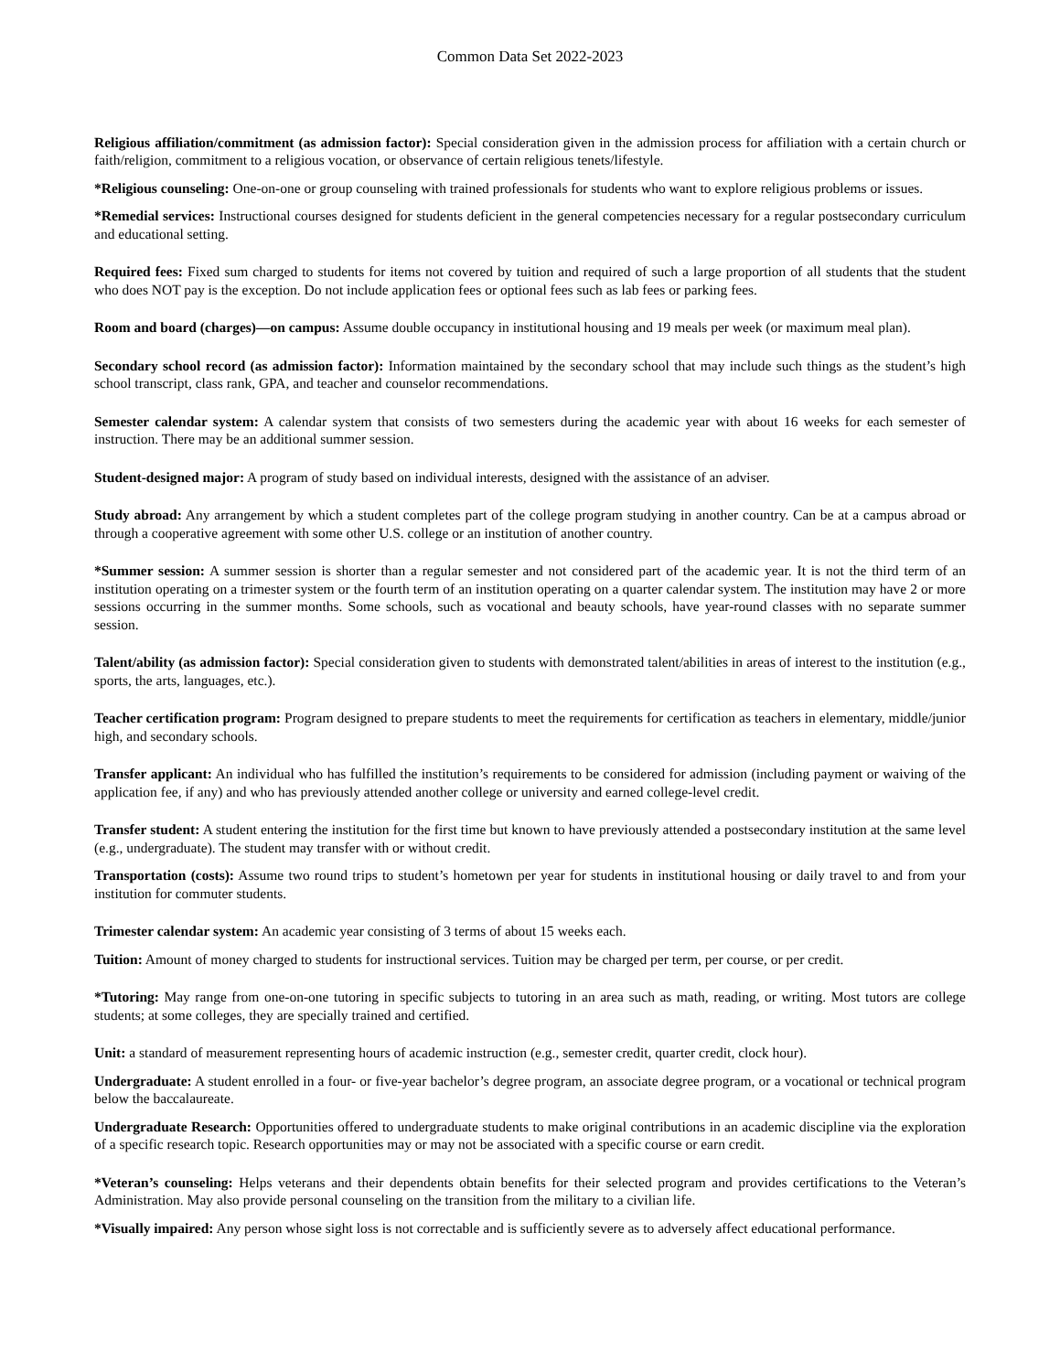Common Data Set 2022-2023
Religious affiliation/commitment (as admission factor): Special consideration given in the admission process for affiliation with a certain church or faith/religion, commitment to a religious vocation, or observance of certain religious tenets/lifestyle.
*Religious counseling: One-on-one or group counseling with trained professionals for students who want to explore religious problems or issues.
*Remedial services: Instructional courses designed for students deficient in the general competencies necessary for a regular postsecondary curriculum and educational setting.
Required fees: Fixed sum charged to students for items not covered by tuition and required of such a large proportion of all students that the student who does NOT pay is the exception. Do not include application fees or optional fees such as lab fees or parking fees.
Room and board (charges)—on campus: Assume double occupancy in institutional housing and 19 meals per week (or maximum meal plan).
Secondary school record (as admission factor): Information maintained by the secondary school that may include such things as the student’s high school transcript, class rank, GPA, and teacher and counselor recommendations.
Semester calendar system: A calendar system that consists of two semesters during the academic year with about 16 weeks for each semester of instruction. There may be an additional summer session.
Student-designed major: A program of study based on individual interests, designed with the assistance of an adviser.
Study abroad: Any arrangement by which a student completes part of the college program studying in another country. Can be at a campus abroad or through a cooperative agreement with some other U.S. college or an institution of another country.
*Summer session: A summer session is shorter than a regular semester and not considered part of the academic year. It is not the third term of an institution operating on a trimester system or the fourth term of an institution operating on a quarter calendar system. The institution may have 2 or more sessions occurring in the summer months. Some schools, such as vocational and beauty schools, have year-round classes with no separate summer session.
Talent/ability (as admission factor): Special consideration given to students with demonstrated talent/abilities in areas of interest to the institution (e.g., sports, the arts, languages, etc.).
Teacher certification program: Program designed to prepare students to meet the requirements for certification as teachers in elementary, middle/junior high, and secondary schools.
Transfer applicant: An individual who has fulfilled the institution’s requirements to be considered for admission (including payment or waiving of the application fee, if any) and who has previously attended another college or university and earned college-level credit.
Transfer student: A student entering the institution for the first time but known to have previously attended a postsecondary institution at the same level (e.g., undergraduate). The student may transfer with or without credit.
Transportation (costs): Assume two round trips to student’s hometown per year for students in institutional housing or daily travel to and from your institution for commuter students.
Trimester calendar system: An academic year consisting of 3 terms of about 15 weeks each.
Tuition: Amount of money charged to students for instructional services. Tuition may be charged per term, per course, or per credit.
*Tutoring: May range from one-on-one tutoring in specific subjects to tutoring in an area such as math, reading, or writing. Most tutors are college students; at some colleges, they are specially trained and certified.
Unit: a standard of measurement representing hours of academic instruction (e.g., semester credit, quarter credit, clock hour).
Undergraduate: A student enrolled in a four- or five-year bachelor’s degree program, an associate degree program, or a vocational or technical program below the baccalaureate.
Undergraduate Research: Opportunities offered to undergraduate students to make original contributions in an academic discipline via the exploration of a specific research topic. Research opportunities may or may not be associated with a specific course or earn credit.
*Veteran’s counseling: Helps veterans and their dependents obtain benefits for their selected program and provides certifications to the Veteran’s Administration. May also provide personal counseling on the transition from the military to a civilian life.
*Visually impaired: Any person whose sight loss is not correctable and is sufficiently severe as to adversely affect educational performance.